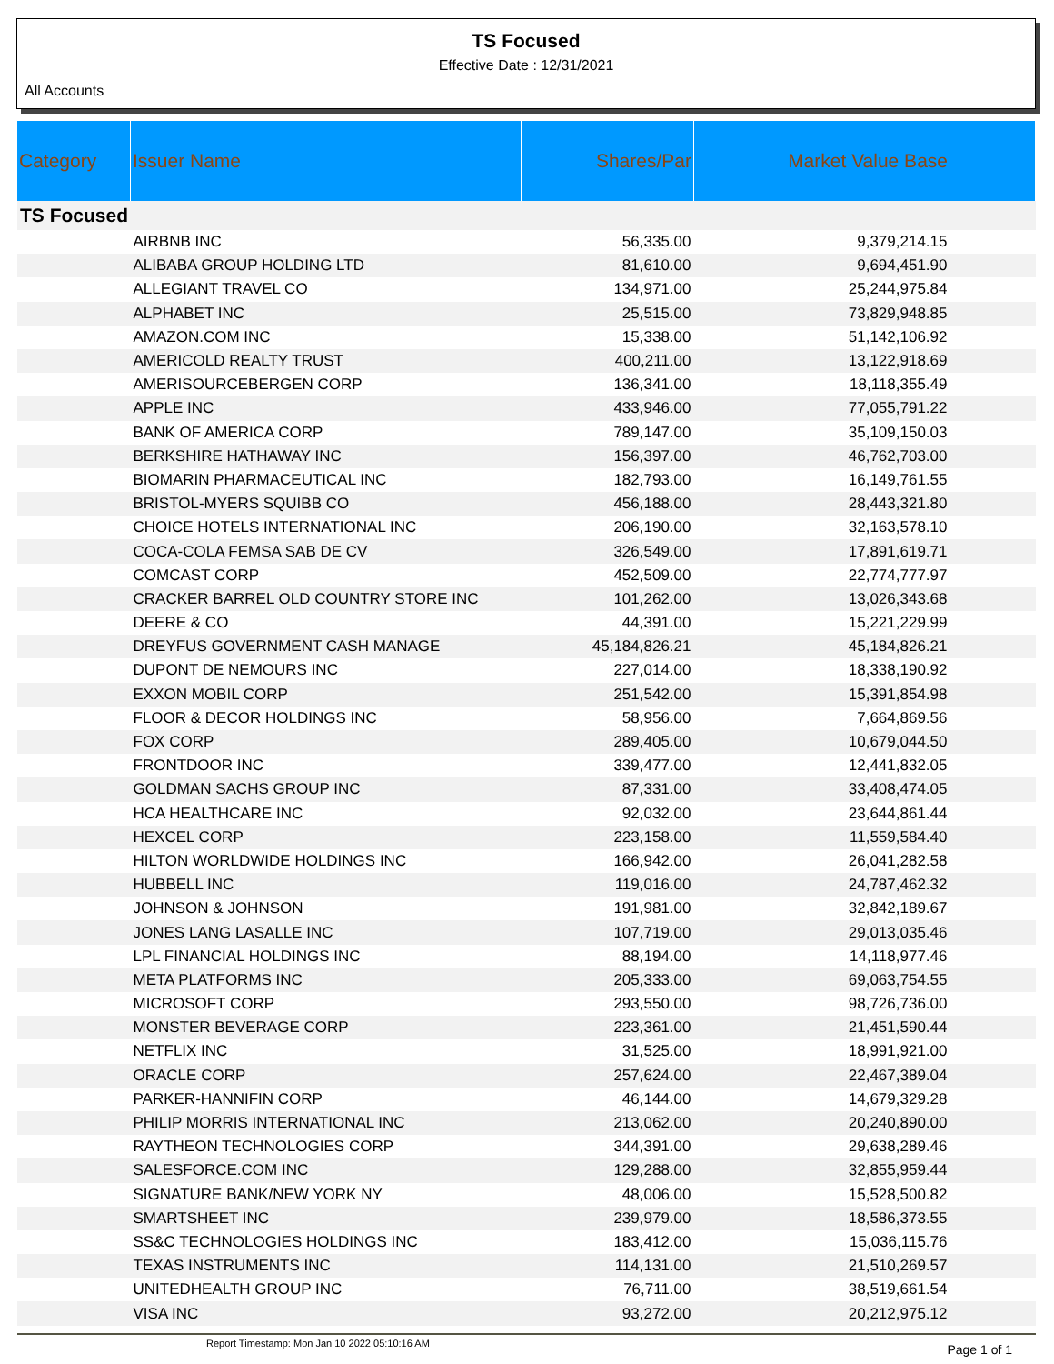TS Focused
Effective Date : 12/31/2021
All Accounts
| Category | Issuer Name | Shares/Par | Market Value Base | |
| --- | --- | --- | --- | --- |
| TS Focused | | | | |
| | AIRBNB INC | 56,335.00 | 9,379,214.15 | |
| | ALIBABA GROUP HOLDING LTD | 81,610.00 | 9,694,451.90 | |
| | ALLEGIANT TRAVEL CO | 134,971.00 | 25,244,975.84 | |
| | ALPHABET INC | 25,515.00 | 73,829,948.85 | |
| | AMAZON.COM INC | 15,338.00 | 51,142,106.92 | |
| | AMERICOLD REALTY TRUST | 400,211.00 | 13,122,918.69 | |
| | AMERISOURCEBERGEN CORP | 136,341.00 | 18,118,355.49 | |
| | APPLE INC | 433,946.00 | 77,055,791.22 | |
| | BANK OF AMERICA CORP | 789,147.00 | 35,109,150.03 | |
| | BERKSHIRE HATHAWAY INC | 156,397.00 | 46,762,703.00 | |
| | BIOMARIN PHARMACEUTICAL INC | 182,793.00 | 16,149,761.55 | |
| | BRISTOL-MYERS SQUIBB CO | 456,188.00 | 28,443,321.80 | |
| | CHOICE HOTELS INTERNATIONAL INC | 206,190.00 | 32,163,578.10 | |
| | COCA-COLA FEMSA SAB DE CV | 326,549.00 | 17,891,619.71 | |
| | COMCAST CORP | 452,509.00 | 22,774,777.97 | |
| | CRACKER BARREL OLD COUNTRY STORE INC | 101,262.00 | 13,026,343.68 | |
| | DEERE & CO | 44,391.00 | 15,221,229.99 | |
| | DREYFUS GOVERNMENT CASH MANAGE | 45,184,826.21 | 45,184,826.21 | |
| | DUPONT DE NEMOURS INC | 227,014.00 | 18,338,190.92 | |
| | EXXON MOBIL CORP | 251,542.00 | 15,391,854.98 | |
| | FLOOR & DECOR HOLDINGS INC | 58,956.00 | 7,664,869.56 | |
| | FOX CORP | 289,405.00 | 10,679,044.50 | |
| | FRONTDOOR INC | 339,477.00 | 12,441,832.05 | |
| | GOLDMAN SACHS GROUP INC | 87,331.00 | 33,408,474.05 | |
| | HCA HEALTHCARE INC | 92,032.00 | 23,644,861.44 | |
| | HEXCEL CORP | 223,158.00 | 11,559,584.40 | |
| | HILTON WORLDWIDE HOLDINGS INC | 166,942.00 | 26,041,282.58 | |
| | HUBBELL INC | 119,016.00 | 24,787,462.32 | |
| | JOHNSON & JOHNSON | 191,981.00 | 32,842,189.67 | |
| | JONES LANG LASALLE INC | 107,719.00 | 29,013,035.46 | |
| | LPL FINANCIAL HOLDINGS INC | 88,194.00 | 14,118,977.46 | |
| | META PLATFORMS INC | 205,333.00 | 69,063,754.55 | |
| | MICROSOFT CORP | 293,550.00 | 98,726,736.00 | |
| | MONSTER BEVERAGE CORP | 223,361.00 | 21,451,590.44 | |
| | NETFLIX INC | 31,525.00 | 18,991,921.00 | |
| | ORACLE CORP | 257,624.00 | 22,467,389.04 | |
| | PARKER-HANNIFIN CORP | 46,144.00 | 14,679,329.28 | |
| | PHILIP MORRIS INTERNATIONAL INC | 213,062.00 | 20,240,890.00 | |
| | RAYTHEON TECHNOLOGIES CORP | 344,391.00 | 29,638,289.46 | |
| | SALESFORCE.COM INC | 129,288.00 | 32,855,959.44 | |
| | SIGNATURE BANK/NEW YORK NY | 48,006.00 | 15,528,500.82 | |
| | SMARTSHEET INC | 239,979.00 | 18,586,373.55 | |
| | SS&C TECHNOLOGIES HOLDINGS INC | 183,412.00 | 15,036,115.76 | |
| | TEXAS INSTRUMENTS INC | 114,131.00 | 21,510,269.57 | |
| | UNITEDHEALTH GROUP INC | 76,711.00 | 38,519,661.54 | |
| | VISA INC | 93,272.00 | 20,212,975.12 | |
Report Timestamp: Mon Jan 10 2022 05:10:16 AM Page 1 of 1